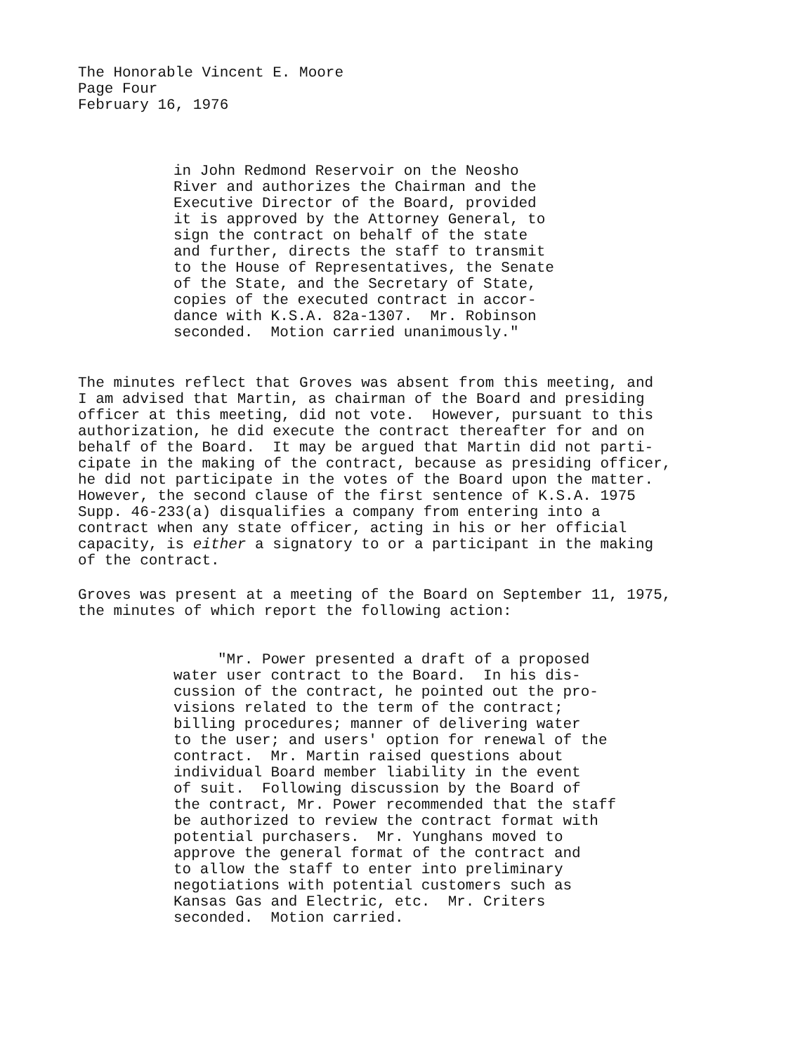The Honorable Vincent E. Moore
Page Four
February 16, 1976
in John Redmond Reservoir on the Neosho River and authorizes the Chairman and the Executive Director of the Board, provided it is approved by the Attorney General, to sign the contract on behalf of the state and further, directs the staff to transmit to the House of Representatives, the Senate of the State, and the Secretary of State, copies of the executed contract in accor- dance with K.S.A. 82a-1307. Mr. Robinson seconded. Motion carried unanimously."
The minutes reflect that Groves was absent from this meeting, and I am advised that Martin, as chairman of the Board and presiding officer at this meeting, did not vote. However, pursuant to this authorization, he did execute the contract thereafter for and on behalf of the Board. It may be argued that Martin did not parti- cipate in the making of the contract, because as presiding officer, he did not participate in the votes of the Board upon the matter. However, the second clause of the first sentence of K.S.A. 1975 Supp. 46-233(a) disqualifies a company from entering into a contract when any state officer, acting in his or her official capacity, is either a signatory to or a participant in the making of the contract.
Groves was present at a meeting of the Board on September 11, 1975, the minutes of which report the following action:
"Mr. Power presented a draft of a proposed water user contract to the Board. In his dis- cussion of the contract, he pointed out the pro- visions related to the term of the contract; billing procedures; manner of delivering water to the user; and users' option for renewal of the contract. Mr. Martin raised questions about individual Board member liability in the event of suit. Following discussion by the Board of the contract, Mr. Power recommended that the staff be authorized to review the contract format with potential purchasers. Mr. Yunghans moved to approve the general format of the contract and to allow the staff to enter into preliminary negotiations with potential customers such as Kansas Gas and Electric, etc. Mr. Criters seconded. Motion carried.